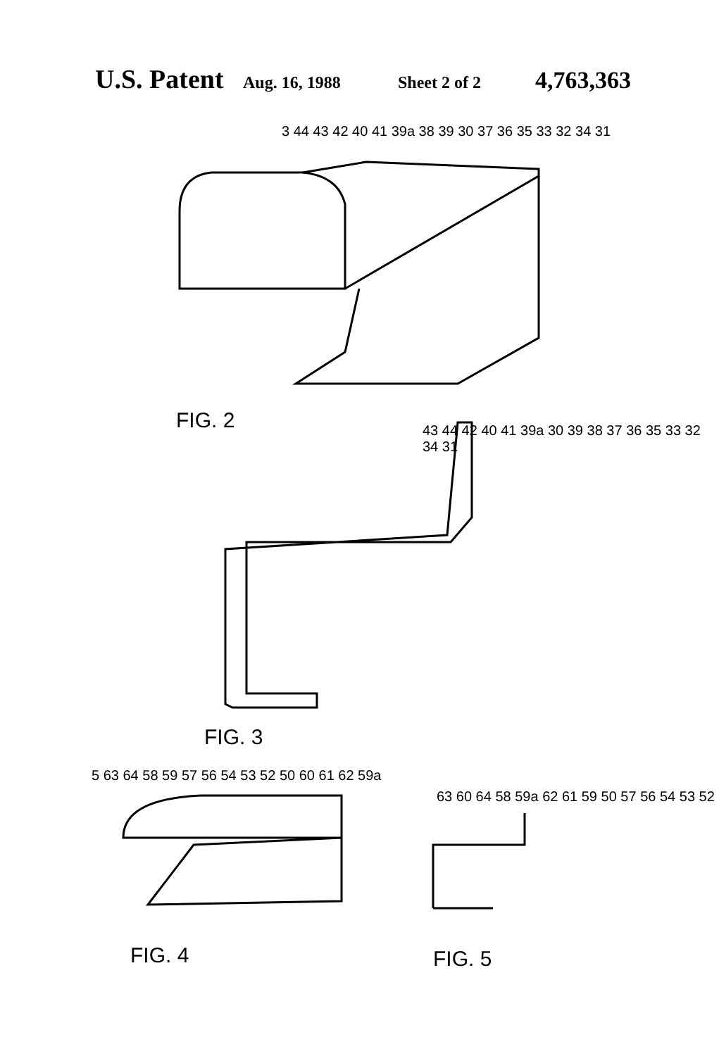U.S. Patent
Aug. 16, 1988 Sheet 2 of 2
4,763,363
FIG. 2
FIG. 3
FIG. 4 FIG. 5
3 44 43 42 40 41 39a 38 39 30 37 36 35 33 32 34 31
43 44 42 40 41 39a 30 39 38 37 36 35 33 32 34 31
5 63 64 58 59 57 56 54 53 52 50 60 61 62 59a
63 60 64 58 59a 62 61 59 50 57 56 54 53 52